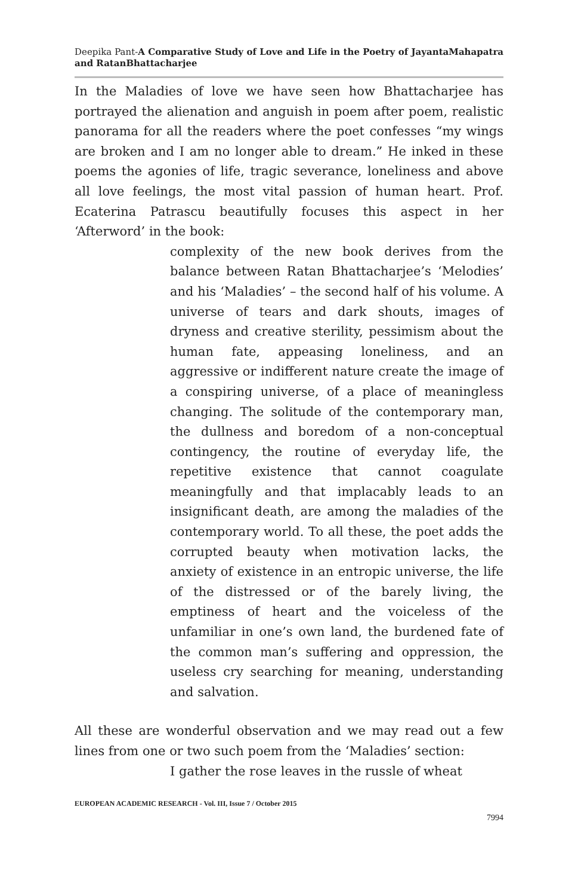Deepika Pant-A Comparative Study of Love and Life in the Poetry of JayantaMahapatra and RatanBhattacharjee
In the Maladies of love we have seen how Bhattacharjee has portrayed the alienation and anguish in poem after poem, realistic panorama for all the readers where the poet confesses “my wings are broken and I am no longer able to dream.” He inked in these poems the agonies of life, tragic severance, loneliness and above all love feelings, the most vital passion of human heart. Prof. Ecaterina Patrascu beautifully focuses this aspect in her ‘Afterword’ in the book:
complexity of the new book derives from the balance between Ratan Bhattacharjee’s ‘Melodies’ and his ‘Maladies’ – the second half of his volume. A universe of tears and dark shouts, images of dryness and creative sterility, pessimism about the human fate, appeasing loneliness, and an aggressive or indifferent nature create the image of a conspiring universe, of a place of meaningless changing. The solitude of the contemporary man, the dullness and boredom of a non-conceptual contingency, the routine of everyday life, the repetitive existence that cannot coagulate meaningfully and that implacably leads to an insignificant death, are among the maladies of the contemporary world. To all these, the poet adds the corrupted beauty when motivation lacks, the anxiety of existence in an entropic universe, the life of the distressed or of the barely living, the emptiness of heart and the voiceless of the unfamiliar in one’s own land, the burdened fate of the common man’s suffering and oppression, the useless cry searching for meaning, understanding and salvation.
All these are wonderful observation and we may read out a few lines from one or two such poem from the ‘Maladies’ section:
I gather the rose leaves in the russle of wheat
EUROPEAN ACADEMIC RESEARCH - Vol. III, Issue 7 / October 2015
7994